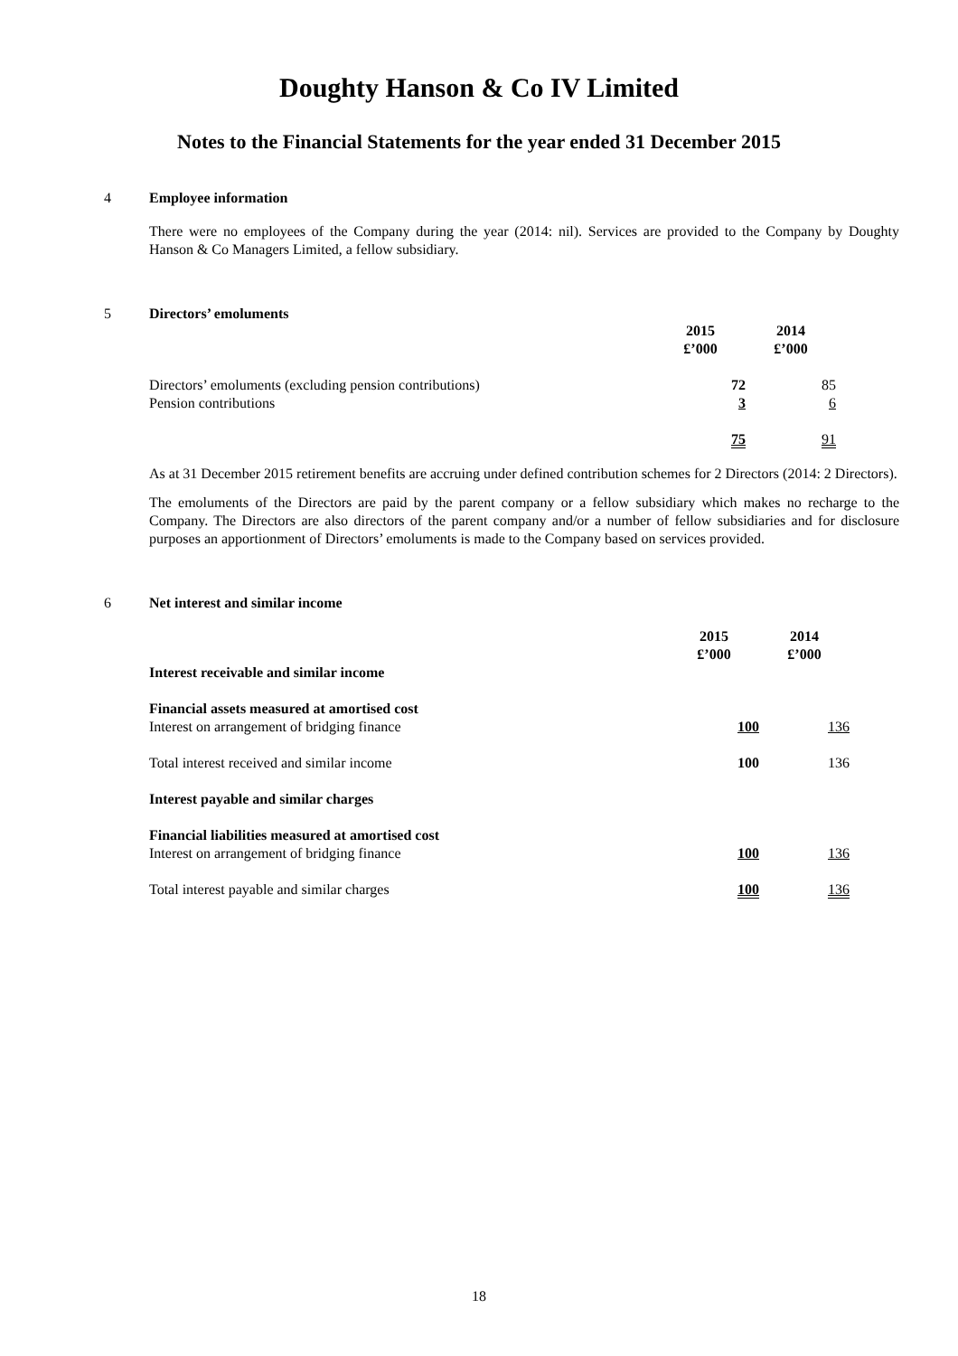Doughty Hanson & Co IV Limited
Notes to the Financial Statements for the year ended 31 December 2015
4 Employee information
There were no employees of the Company during the year (2014: nil). Services are provided to the Company by Doughty Hanson & Co Managers Limited, a fellow subsidiary.
5 Directors’ emoluments
| | 2015 | 2014 | |
| | £’000 | £’000 | |
| Directors’ emoluments (excluding pension contributions) | 72 | 85 | |
| Pension contributions | 3 | 6 | |
| | 75 | 91 | |
As at 31 December 2015 retirement benefits are accruing under defined contribution schemes for 2 Directors (2014: 2 Directors).
The emoluments of the Directors are paid by the parent company or a fellow subsidiary which makes no recharge to the Company. The Directors are also directors of the parent company and/or a number of fellow subsidiaries and for disclosure purposes an apportionment of Directors’ emoluments is made to the Company based on services provided.
6 Net interest and similar income
| | 2015 | 2014 | |
| | £’000 | £’000 | |
| Interest receivable and similar income | | | |
| Financial assets measured at amortised cost | | | |
| Interest on arrangement of bridging finance | 100 | 136 | |
| Total interest received and similar income | 100 | 136 | |
| Interest payable and similar charges | | | |
| Financial liabilities measured at amortised cost | | | |
| Interest on arrangement of bridging finance | 100 | 136 | |
| Total interest payable and similar charges | 100 | 136 | |
18